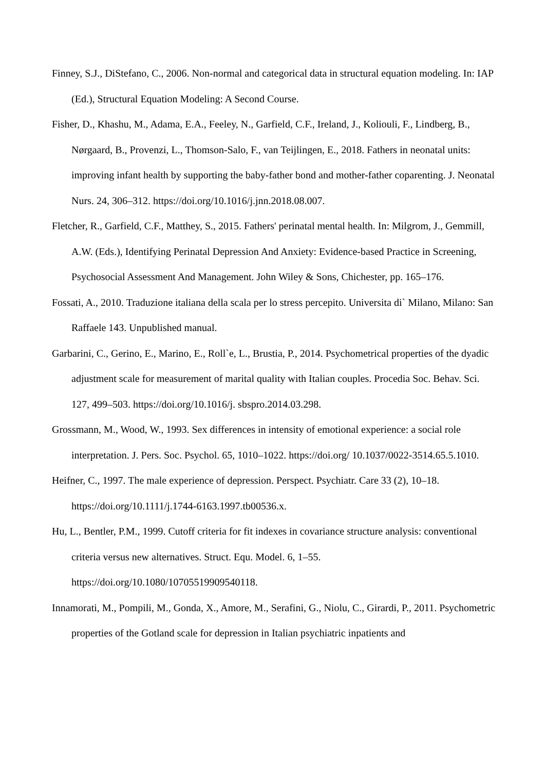Finney, S.J., DiStefano, C., 2006. Non-normal and categorical data in structural equation modeling. In: IAP (Ed.), Structural Equation Modeling: A Second Course.
Fisher, D., Khashu, M., Adama, E.A., Feeley, N., Garfield, C.F., Ireland, J., Koliouli, F., Lindberg, B., Nørgaard, B., Provenzi, L., Thomson-Salo, F., van Teijlingen, E., 2018. Fathers in neonatal units: improving infant health by supporting the baby-father bond and mother-father coparenting. J. Neonatal Nurs. 24, 306–312. https://doi.org/10.1016/j.jnn.2018.08.007.
Fletcher, R., Garfield, C.F., Matthey, S., 2015. Fathers' perinatal mental health. In: Milgrom, J., Gemmill, A.W. (Eds.), Identifying Perinatal Depression And Anxiety: Evidence-based Practice in Screening, Psychosocial Assessment And Management. John Wiley & Sons, Chichester, pp. 165–176.
Fossati, A., 2010. Traduzione italiana della scala per lo stress percepito. Universita di` Milano, Milano: San Raffaele 143. Unpublished manual.
Garbarini, C., Gerino, E., Marino, E., Roll`e, L., Brustia, P., 2014. Psychometrical properties of the dyadic adjustment scale for measurement of marital quality with Italian couples. Procedia Soc. Behav. Sci. 127, 499–503. https://doi.org/10.1016/j. sbspro.2014.03.298.
Grossmann, M., Wood, W., 1993. Sex differences in intensity of emotional experience: a social role interpretation. J. Pers. Soc. Psychol. 65, 1010–1022. https://doi.org/ 10.1037/0022-3514.65.5.1010.
Heifner, C., 1997. The male experience of depression. Perspect. Psychiatr. Care 33 (2), 10–18. https://doi.org/10.1111/j.1744-6163.1997.tb00536.x.
Hu, L., Bentler, P.M., 1999. Cutoff criteria for fit indexes in covariance structure analysis: conventional criteria versus new alternatives. Struct. Equ. Model. 6, 1–55. https://doi.org/10.1080/10705519909540118.
Innamorati, M., Pompili, M., Gonda, X., Amore, M., Serafini, G., Niolu, C., Girardi, P., 2011. Psychometric properties of the Gotland scale for depression in Italian psychiatric inpatients and